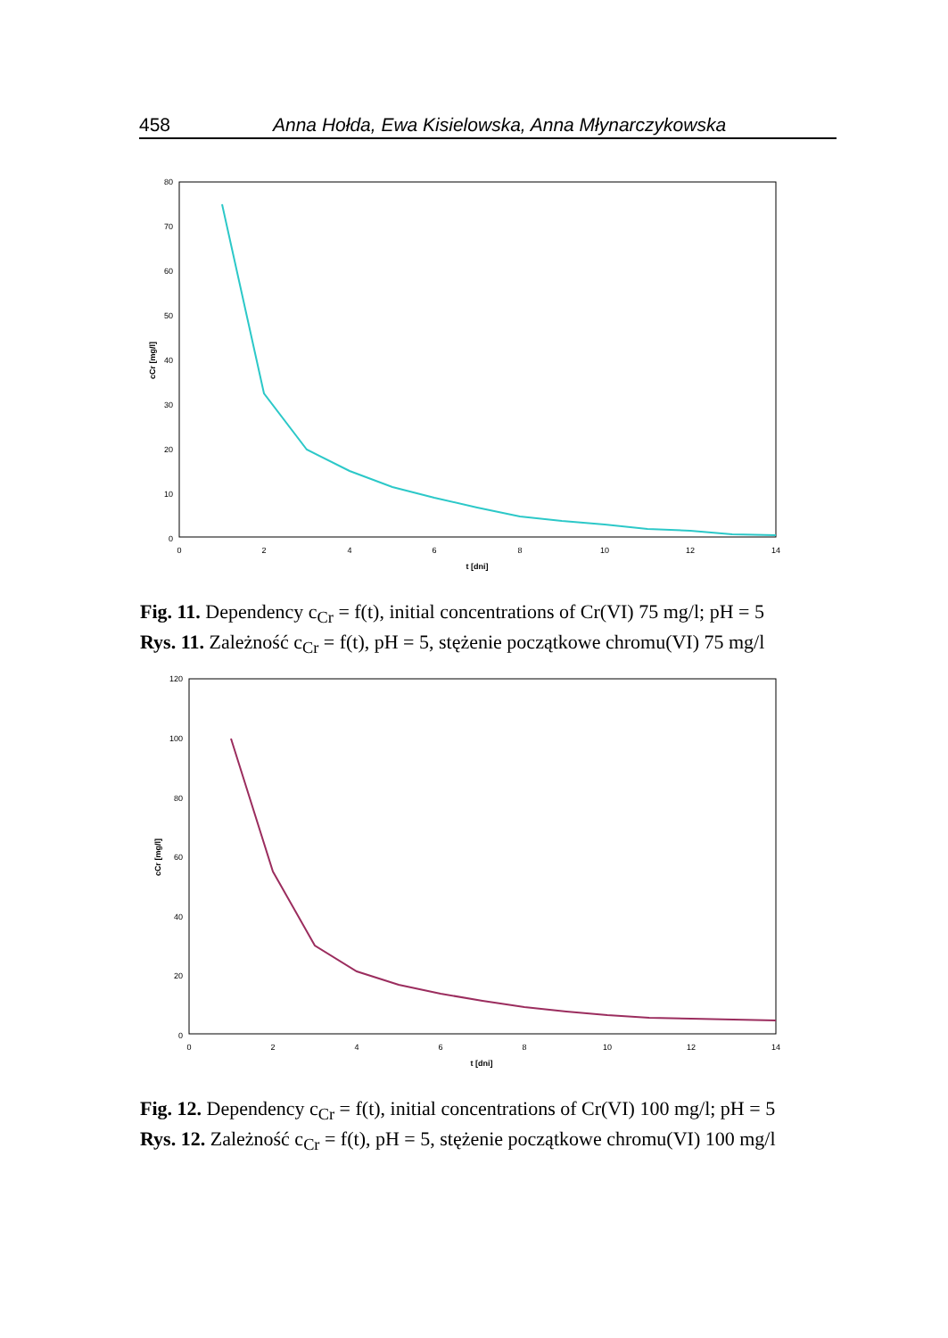458 Anna Hołda, Ewa Kisielowska, Anna Młynarczykowska
0
10
20
30
40
50
60
70
80
0
2
4
6
8
10
12
14
t [dni]
cCr [mg/l]
Fig. 11. Dependency c<sub>Cr</sub> = f(t), initial concentrations of Cr(VI) 75 mg/l; pH = 5
Rys. 11. Zależność c<sub>Cr</sub> = f(t), pH = 5, stężenie początkowe chromu(VI) 75 mg/l
0
20
40
60
80
100
120
0
2
4
6
8
10
12
14
t [dni]
cCr [mg/l]
Fig. 12. Dependency c<sub>Cr</sub> = f(t), initial concentrations of Cr(VI) 100 mg/l; pH = 5
Rys. 12. Zależność c<sub>Cr</sub> = f(t), pH = 5, stężenie początkowe chromu(VI) 100 mg/l